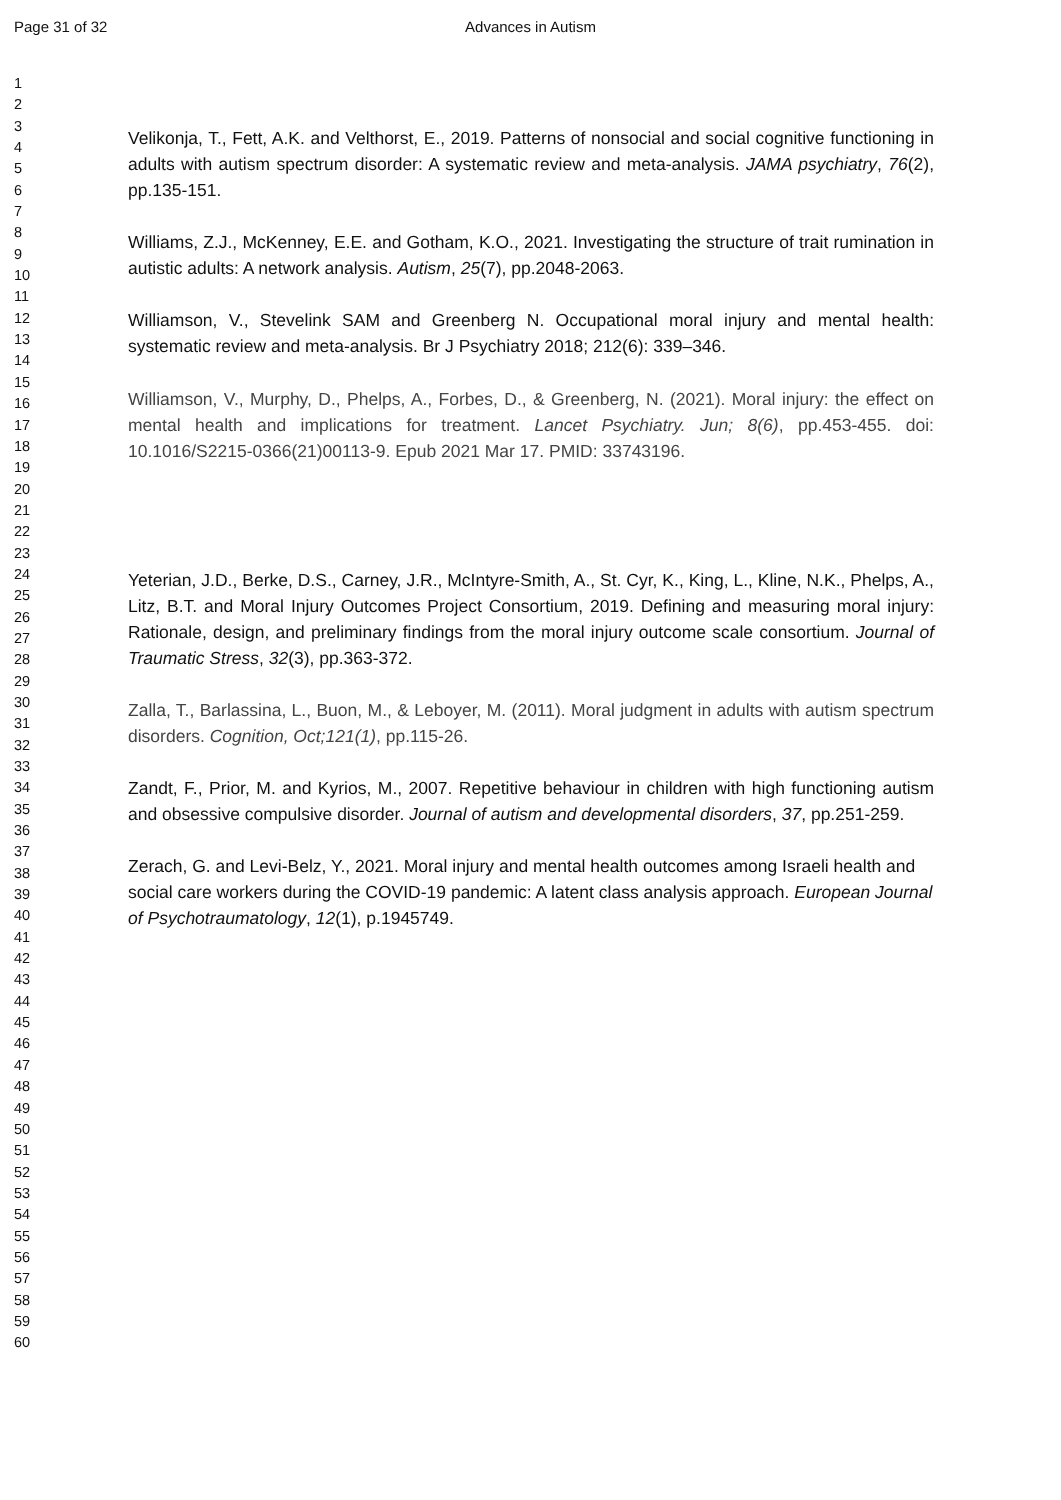Page 31 of 32 Advances in Autism
1
2
3
4
5
6
7
8
9
10
11
12
13
14
15
16
17
18
19
20
21
22
23
24
25
26
27
28
29
30
31
32
33
34
35
36
37
38
39
40
41
42
43
44
45
46
47
48
49
50
51
52
53
54
55
56
57
58
59
60
Velikonja, T., Fett, A.K. and Velthorst, E., 2019. Patterns of nonsocial and social cognitive functioning in adults with autism spectrum disorder: A systematic review and meta-analysis. JAMA psychiatry, 76(2), pp.135-151.
Williams, Z.J., McKenney, E.E. and Gotham, K.O., 2021. Investigating the structure of trait rumination in autistic adults: A network analysis. Autism, 25(7), pp.2048-2063.
Williamson, V., Stevelink SAM and Greenberg N. Occupational moral injury and mental health: systematic review and meta-analysis. Br J Psychiatry 2018; 212(6): 339–346.
Williamson, V., Murphy, D., Phelps, A., Forbes, D., & Greenberg, N. (2021). Moral injury: the effect on mental health and implications for treatment. Lancet Psychiatry. Jun; 8(6), pp.453-455. doi: 10.1016/S2215-0366(21)00113-9. Epub 2021 Mar 17. PMID: 33743196.
Yeterian, J.D., Berke, D.S., Carney, J.R., McIntyre-Smith, A., St. Cyr, K., King, L., Kline, N.K., Phelps, A., Litz, B.T. and Moral Injury Outcomes Project Consortium, 2019. Defining and measuring moral injury: Rationale, design, and preliminary findings from the moral injury outcome scale consortium. Journal of Traumatic Stress, 32(3), pp.363-372.
Zalla, T., Barlassina, L., Buon, M., & Leboyer, M. (2011). Moral judgment in adults with autism spectrum disorders. Cognition, Oct;121(1), pp.115-26.
Zandt, F., Prior, M. and Kyrios, M., 2007. Repetitive behaviour in children with high functioning autism and obsessive compulsive disorder. Journal of autism and developmental disorders, 37, pp.251-259.
Zerach, G. and Levi-Belz, Y., 2021. Moral injury and mental health outcomes among Israeli health and social care workers during the COVID-19 pandemic: A latent class analysis approach. European Journal of Psychotraumatology, 12(1), p.1945749.